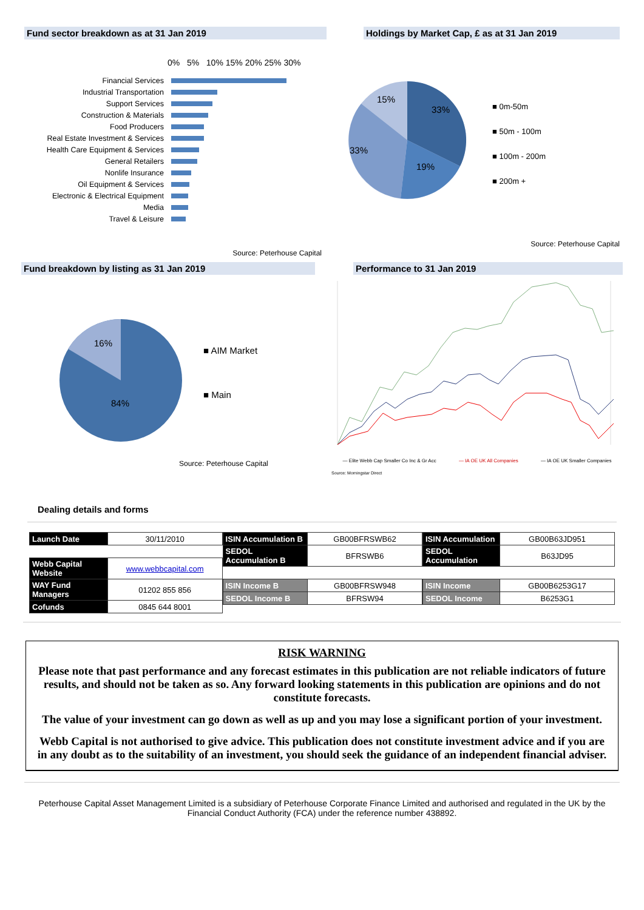Fund sector breakdown as at 31 Jan 2019 Holdings by Market Cap, £ as at 31 Jan 2019
0% 5% 10% 15% 20% 25% 30%
Financial Services
Industrial Transportation
Support Services
Construction & Materials
Food Producers
Real Estate Investment & Services
Health Care Equipment & Services
General Retailers
Nonlife Insurance
Oil Equipment & Services
Electronic & Electrical Equipment
Media
Travel & Leisure
Source: Peterhouse Capital
15%
33%
33%
19%
■ 0m-50m
■ 50m - 100m
■ 100m - 200m
■ 200m +
Source: Peterhouse Capital
Fund breakdown by listing as 31 Jan 2019 Performance to 31 Jan 2019
16%
84%
■ AIM Market
■ Main
Source: Peterhouse Capital
— Elite Webb Cap Smaller Co Inc & Gr Acc — IA OE UK All Companies — IA OE UK Smaller Companies
Source: Morningstar Direct
Dealing details and forms
| Launch Date | 30/11/2010 |
| Webb Capital Website | www.webbcapital.com |
| WAY Fund Managers | 01202 855 856 |
| Cofunds | 0845 644 8001 |
| ISIN Accumulation B | GB00BFRSWB62 |
| SEDOL Accumulation B | BFRSWB6 |
| ISIN Income B | GB00BFRSW948 |
| SEDOL Income B | BFRSW94 |
| ISIN Accumulation | GB00B63JD951 |
| SEDOL Accumulation | B63JD95 |
| ISIN Income | GB00B6253G17 |
| SEDOL Income | B6253G1 |
RISK WARNING
Please note that past performance and any forecast estimates in this publication are not reliable indicators of future results, and should not be taken as so. Any forward looking statements in this publication are opinions and do not constitute forecasts.
The value of your investment can go down as well as up and you may lose a significant portion of your investment.
Webb Capital is not authorised to give advice. This publication does not constitute investment advice and if you are in any doubt as to the suitability of an investment, you should seek the guidance of an independent financial adviser.
Peterhouse Capital Asset Management Limited is a subsidiary of Peterhouse Corporate Finance Limited and authorised and regulated in the UK by the Financial Conduct Authority (FCA) under the reference number 438892.